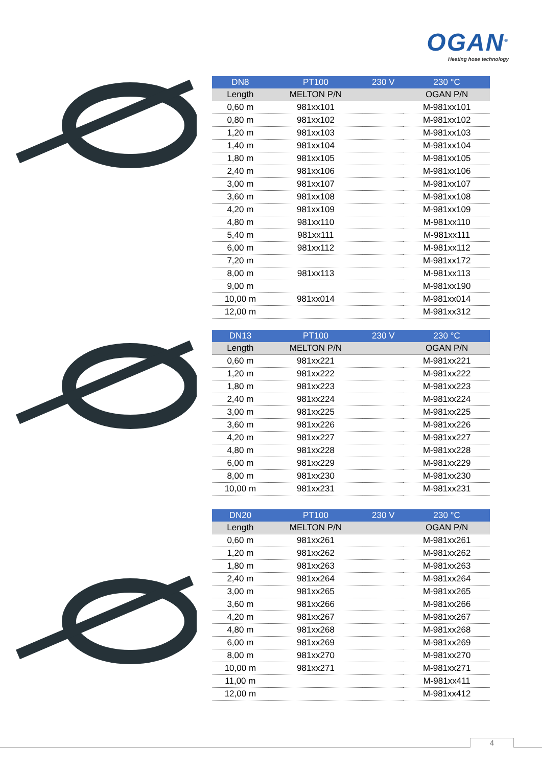OGAN<sup>®</sup>
Heating hose technology
| DN8 | PT100 | 230 V | 230 °C |
| --- | --- | --- | --- |
| Length | MELTON P/N | | OGAN P/N |
| 0,60 m | 981xx101 | | M-981xx101 |
| 0,80 m | 981xx102 | | M-981xx102 |
| 1,20 m | 981xx103 | | M-981xx103 |
| 1,40 m | 981xx104 | | M-981xx104 |
| 1,80 m | 981xx105 | | M-981xx105 |
| 2,40 m | 981xx106 | | M-981xx106 |
| 3,00 m | 981xx107 | | M-981xx107 |
| 3,60 m | 981xx108 | | M-981xx108 |
| 4,20 m | 981xx109 | | M-981xx109 |
| 4,80 m | 981xx110 | | M-981xx110 |
| 5,40 m | 981xx111 | | M-981xx111 |
| 6,00 m | 981xx112 | | M-981xx112 |
| 7,20 m | | | M-981xx172 |
| 8,00 m | 981xx113 | | M-981xx113 |
| 9,00 m | | | M-981xx190 |
| 10,00 m | 981xx014 | | M-981xx014 |
| 12,00 m | | | M-981xx312 |
| DN13 | PT100 | 230 V | 230 °C |
| --- | --- | --- | --- |
| Length | MELTON P/N | | OGAN P/N |
| 0,60 m | 981xx221 | | M-981xx221 |
| 1,20 m | 981xx222 | | M-981xx222 |
| 1,80 m | 981xx223 | | M-981xx223 |
| 2,40 m | 981xx224 | | M-981xx224 |
| 3,00 m | 981xx225 | | M-981xx225 |
| 3,60 m | 981xx226 | | M-981xx226 |
| 4,20 m | 981xx227 | | M-981xx227 |
| 4,80 m | 981xx228 | | M-981xx228 |
| 6,00 m | 981xx229 | | M-981xx229 |
| 8,00 m | 981xx230 | | M-981xx230 |
| 10,00 m | 981xx231 | | M-981xx231 |
| DN20 | PT100 | 230 V | 230 °C |
| --- | --- | --- | --- |
| Length | MELTON P/N | | OGAN P/N |
| 0,60 m | 981xx261 | | M-981xx261 |
| 1,20 m | 981xx262 | | M-981xx262 |
| 1,80 m | 981xx263 | | M-981xx263 |
| 2,40 m | 981xx264 | | M-981xx264 |
| 3,00 m | 981xx265 | | M-981xx265 |
| 3,60 m | 981xx266 | | M-981xx266 |
| 4,20 m | 981xx267 | | M-981xx267 |
| 4,80 m | 981xx268 | | M-981xx268 |
| 6,00 m | 981xx269 | | M-981xx269 |
| 8,00 m | 981xx270 | | M-981xx270 |
| 10,00 m | 981xx271 | | M-981xx271 |
| 11,00 m | | | M-981xx411 |
| 12,00 m | | | M-981xx412 |
4